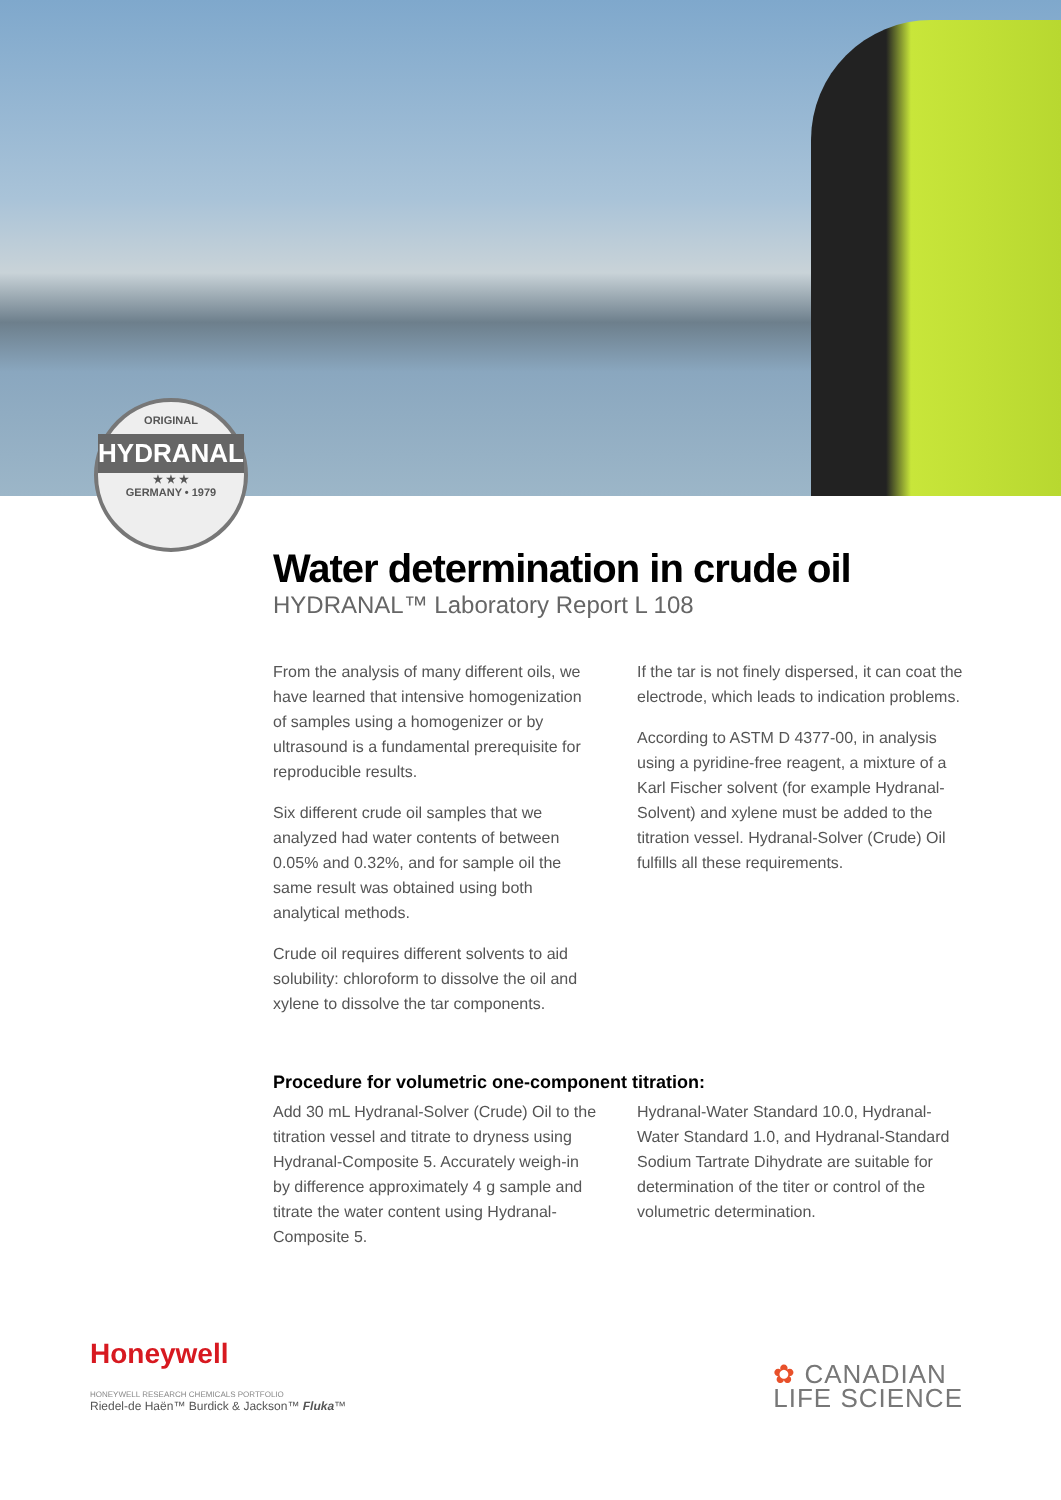ORIGINAL
HYDRANAL
★ ★ ★
GERMANY • 1979
Water determination in crude oil
HYDRANAL™ Laboratory Report L 108
From the analysis of many different oils, we have learned that intensive homogenization of samples using a homogenizer or by ultrasound is a fundamental prerequisite for reproducible results.
Six different crude oil samples that we analyzed had water contents of between 0.05% and 0.32%, and for sample oil the same result was obtained using both analytical methods.
Crude oil requires different solvents to aid solubility: chloroform to dissolve the oil and xylene to dissolve the tar components.
If the tar is not finely dispersed, it can coat the electrode, which leads to indication problems.
According to ASTM D 4377-00, in analysis using a pyridine-free reagent, a mixture of a Karl Fischer solvent (for example Hydranal-Solvent) and xylene must be added to the titration vessel. Hydranal-Solver (Crude) Oil fulfills all these requirements.
Procedure for volumetric one-component titration:
Add 30 mL Hydranal-Solver (Crude) Oil to the titration vessel and titrate to dryness using Hydranal-Composite 5. Accurately weigh-in by difference approximately 4 g sample and titrate the water content using Hydranal-Composite 5.
Hydranal-Water Standard 10.0, Hydranal-Water Standard 1.0, and Hydranal-Standard Sodium Tartrate Dihydrate are suitable for determination of the titer or control of the volumetric determination.
Honeywell
HONEYWELL RESEARCH CHEMICALS PORTFOLIO
Riedel-de Haën™ Burdick & Jackson™ Fluka™
✿ CANADIAN
LIFE SCIENCE